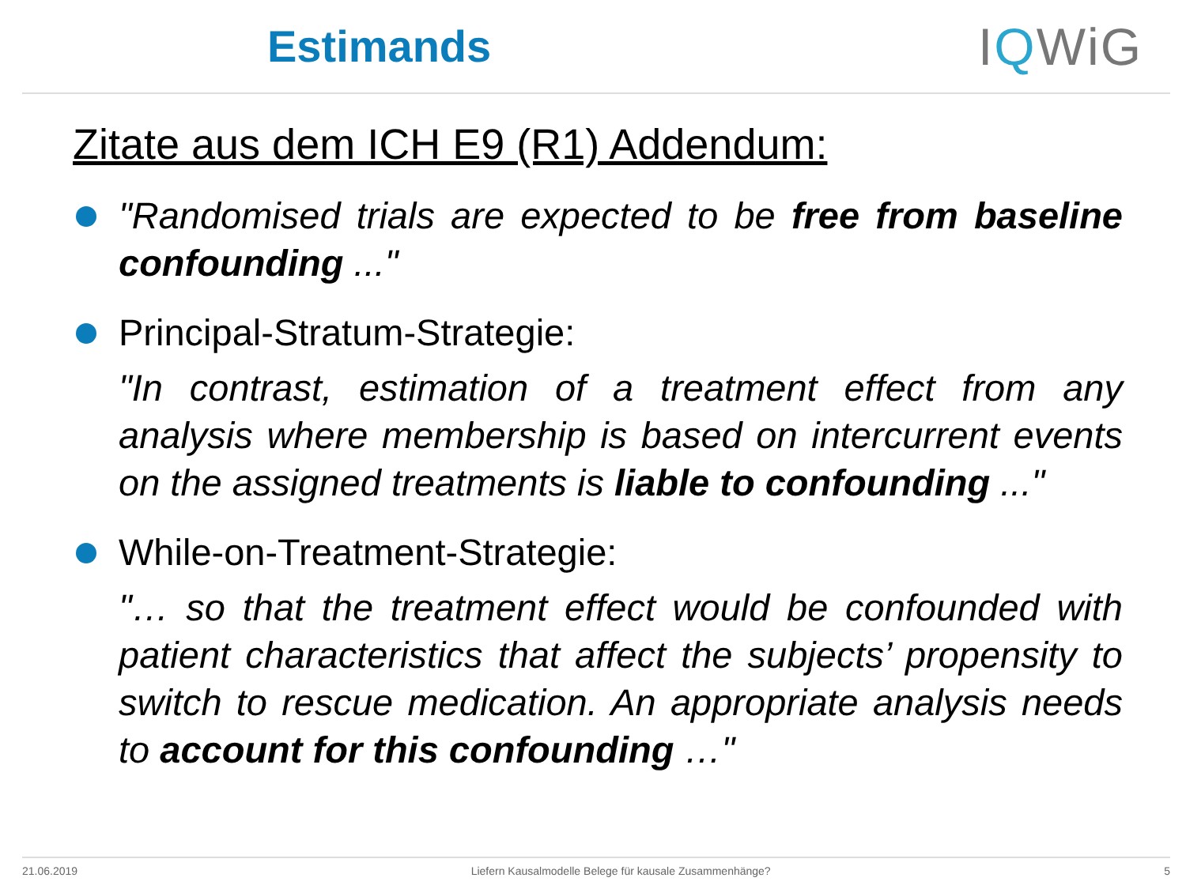Estimands
IQWiG
Zitate aus dem ICH E9 (R1) Addendum:
"Randomised trials are expected to be free from baseline confounding ..."
Principal-Stratum-Strategie:
"In contrast, estimation of a treatment effect from any analysis where membership is based on intercurrent events on the assigned treatments is liable to confounding ..."
While-on-Treatment-Strategie:
"… so that the treatment effect would be confounded with patient characteristics that affect the subjects’ propensity to switch to rescue medication. An appropriate analysis needs to account for this confounding …"
21.06.2019 Liefern Kausalmodelle Belege für kausale Zusammenhänge? 5